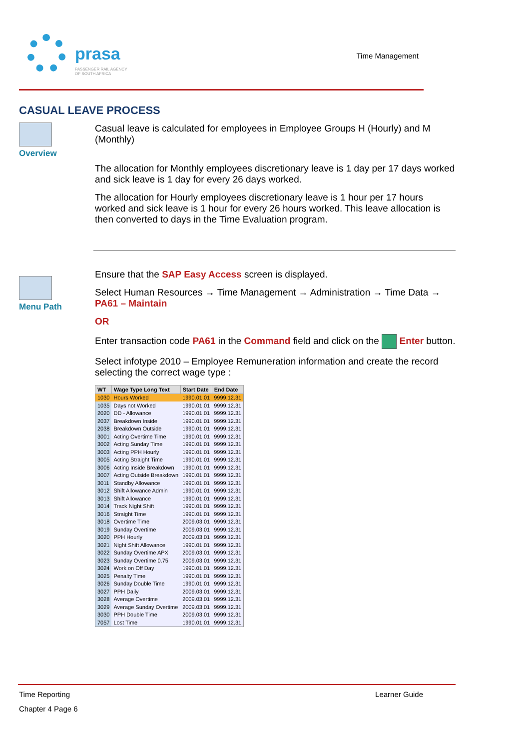prasa
PASSENGER RAIL AGENCY
OF SOUTH AFRICA
Time Management
CASUAL LEAVE PROCESS
Overview
Menu Path
Casual leave is calculated for employees in Employee Groups H (Hourly) and M (Monthly)
The allocation for Monthly employees discretionary leave is 1 day per 17 days worked and sick leave is 1 day for every 26 days worked.
The allocation for Hourly employees discretionary leave is 1 hour per 17 hours worked and sick leave is 1 hour for every 26 hours worked. This leave allocation is then converted to days in the Time Evaluation program.
Ensure that the SAP Easy Access screen is displayed.
Select Human Resources → Time Management → Administration → Time Data → PA61 – Maintain
OR
Enter transaction code PA61 in the Command field and click on the Enter button.
Select infotype 2010 – Employee Remuneration information and create the record selecting the correct wage type :
| WT | Wage Type Long Text | Start Date | End Date |
| --- | --- | --- | --- |
| 1030 | Hours Worked | 1990.01.01 | 9999.12.31 |
| 1035 | Days not Worked | 1990.01.01 | 9999.12.31 |
| 2020 | DD - Allowance | 1990.01.01 | 9999.12.31 |
| 2037 | Breakdown Inside | 1990.01.01 | 9999.12.31 |
| 2038 | Breakdown Outside | 1990.01.01 | 9999.12.31 |
| 3001 | Acting Overtime Time | 1990.01.01 | 9999.12.31 |
| 3002 | Acting Sunday Time | 1990.01.01 | 9999.12.31 |
| 3003 | Acting PPH Hourly | 1990.01.01 | 9999.12.31 |
| 3005 | Acting Straight Time | 1990.01.01 | 9999.12.31 |
| 3006 | Acting Inside Breakdown | 1990.01.01 | 9999.12.31 |
| 3007 | Acting Outside Breakdown | 1990.01.01 | 9999.12.31 |
| 3011 | Standby Allowance | 1990.01.01 | 9999.12.31 |
| 3012 | Shift Allowance Admin | 1990.01.01 | 9999.12.31 |
| 3013 | Shift Allowance | 1990.01.01 | 9999.12.31 |
| 3014 | Track Night Shift | 1990.01.01 | 9999.12.31 |
| 3016 | Straight Time | 1990.01.01 | 9999.12.31 |
| 3018 | Overtime Time | 2009.03.01 | 9999.12.31 |
| 3019 | Sunday Overtime | 2009.03.01 | 9999.12.31 |
| 3020 | PPH Hourly | 2009.03.01 | 9999.12.31 |
| 3021 | Night Shift Allowance | 1990.01.01 | 9999.12.31 |
| 3022 | Sunday Overtime APX | 2009.03.01 | 9999.12.31 |
| 3023 | Sunday Overtime 0.75 | 2009.03.01 | 9999.12.31 |
| 3024 | Work on Off Day | 1990.01.01 | 9999.12.31 |
| 3025 | Penalty Time | 1990.01.01 | 9999.12.31 |
| 3026 | Sunday Double Time | 1990.01.01 | 9999.12.31 |
| 3027 | PPH Daily | 2009.03.01 | 9999.12.31 |
| 3028 | Average Overtime | 2009.03.01 | 9999.12.31 |
| 3029 | Average Sunday Overtime | 2009.03.01 | 9999.12.31 |
| 3030 | PPH Double Time | 2009.03.01 | 9999.12.31 |
| 7057 | Lost Time | 1990.01.01 | 9999.12.31 |
Time Reporting Learner Guide
Chapter 4 Page 6